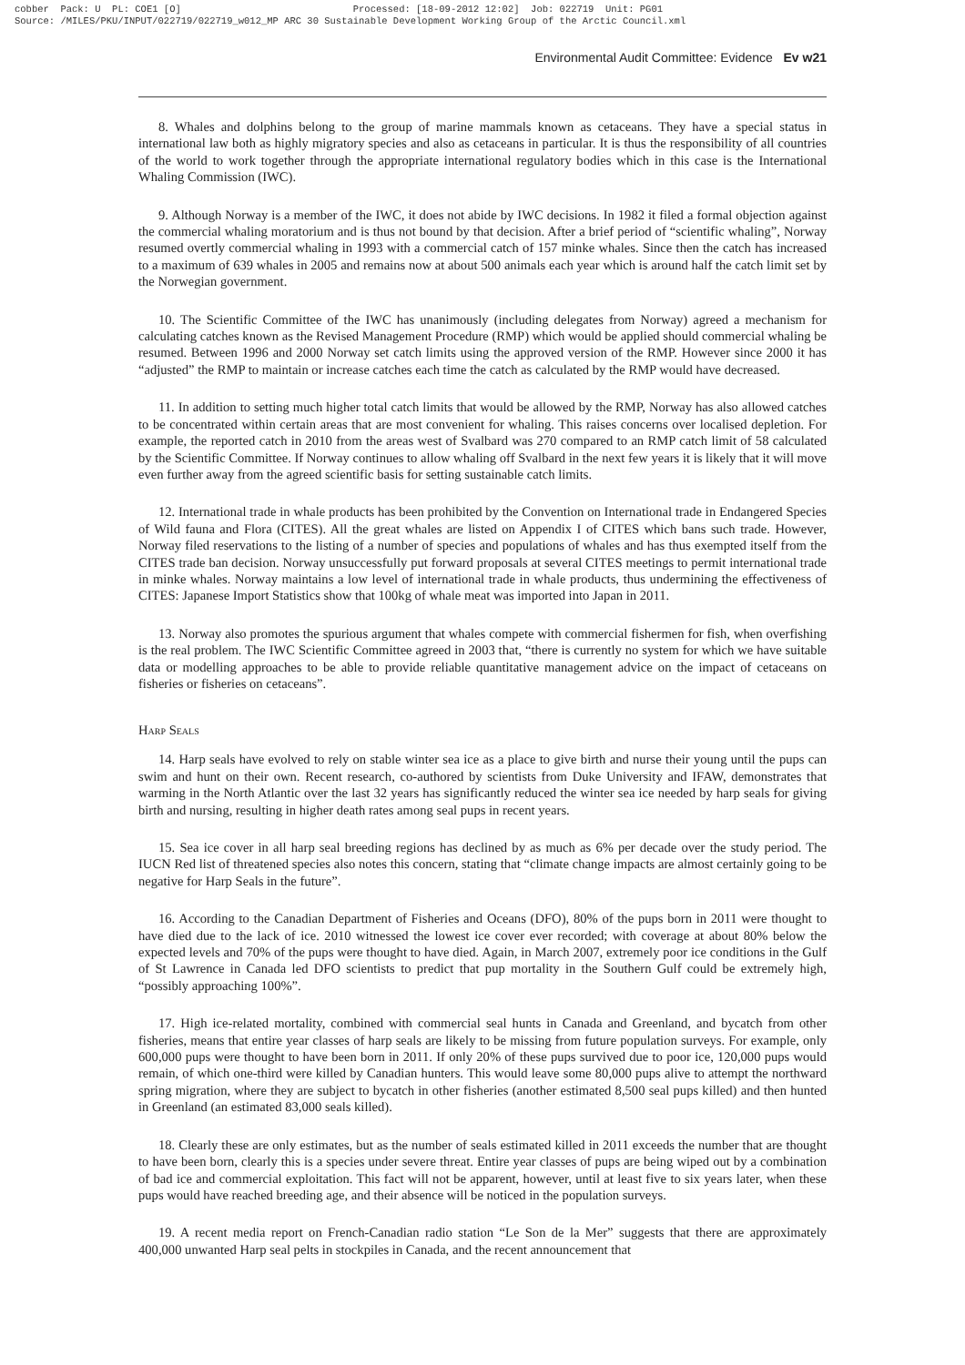cobber Pack: U PL: COE1 [O] Processed: [18-09-2012 12:02] Job: 022719 Unit: PG01 Source: /MILES/PKU/INPUT/022719/022719_w012_MP ARC 30 Sustainable Development Working Group of the Arctic Council.xml
Environmental Audit Committee: Evidence Ev w21
8. Whales and dolphins belong to the group of marine mammals known as cetaceans. They have a special status in international law both as highly migratory species and also as cetaceans in particular. It is thus the responsibility of all countries of the world to work together through the appropriate international regulatory bodies which in this case is the International Whaling Commission (IWC).
9. Although Norway is a member of the IWC, it does not abide by IWC decisions. In 1982 it filed a formal objection against the commercial whaling moratorium and is thus not bound by that decision. After a brief period of “scientific whaling”, Norway resumed overtly commercial whaling in 1993 with a commercial catch of 157 minke whales. Since then the catch has increased to a maximum of 639 whales in 2005 and remains now at about 500 animals each year which is around half the catch limit set by the Norwegian government.
10. The Scientific Committee of the IWC has unanimously (including delegates from Norway) agreed a mechanism for calculating catches known as the Revised Management Procedure (RMP) which would be applied should commercial whaling be resumed. Between 1996 and 2000 Norway set catch limits using the approved version of the RMP. However since 2000 it has “adjusted” the RMP to maintain or increase catches each time the catch as calculated by the RMP would have decreased.
11. In addition to setting much higher total catch limits that would be allowed by the RMP, Norway has also allowed catches to be concentrated within certain areas that are most convenient for whaling. This raises concerns over localised depletion. For example, the reported catch in 2010 from the areas west of Svalbard was 270 compared to an RMP catch limit of 58 calculated by the Scientific Committee. If Norway continues to allow whaling off Svalbard in the next few years it is likely that it will move even further away from the agreed scientific basis for setting sustainable catch limits.
12. International trade in whale products has been prohibited by the Convention on International trade in Endangered Species of Wild fauna and Flora (CITES). All the great whales are listed on Appendix I of CITES which bans such trade. However, Norway filed reservations to the listing of a number of species and populations of whales and has thus exempted itself from the CITES trade ban decision. Norway unsuccessfully put forward proposals at several CITES meetings to permit international trade in minke whales. Norway maintains a low level of international trade in whale products, thus undermining the effectiveness of CITES: Japanese Import Statistics show that 100kg of whale meat was imported into Japan in 2011.
13. Norway also promotes the spurious argument that whales compete with commercial fishermen for fish, when overfishing is the real problem. The IWC Scientific Committee agreed in 2003 that, “there is currently no system for which we have suitable data or modelling approaches to be able to provide reliable quantitative management advice on the impact of cetaceans on fisheries or fisheries on cetaceans”.
Harp Seals
14. Harp seals have evolved to rely on stable winter sea ice as a place to give birth and nurse their young until the pups can swim and hunt on their own. Recent research, co-authored by scientists from Duke University and IFAW, demonstrates that warming in the North Atlantic over the last 32 years has significantly reduced the winter sea ice needed by harp seals for giving birth and nursing, resulting in higher death rates among seal pups in recent years.
15. Sea ice cover in all harp seal breeding regions has declined by as much as 6% per decade over the study period. The IUCN Red list of threatened species also notes this concern, stating that “climate change impacts are almost certainly going to be negative for Harp Seals in the future”.
16. According to the Canadian Department of Fisheries and Oceans (DFO), 80% of the pups born in 2011 were thought to have died due to the lack of ice. 2010 witnessed the lowest ice cover ever recorded; with coverage at about 80% below the expected levels and 70% of the pups were thought to have died. Again, in March 2007, extremely poor ice conditions in the Gulf of St Lawrence in Canada led DFO scientists to predict that pup mortality in the Southern Gulf could be extremely high, “possibly approaching 100%”.
17. High ice-related mortality, combined with commercial seal hunts in Canada and Greenland, and bycatch from other fisheries, means that entire year classes of harp seals are likely to be missing from future population surveys. For example, only 600,000 pups were thought to have been born in 2011. If only 20% of these pups survived due to poor ice, 120,000 pups would remain, of which one-third were killed by Canadian hunters. This would leave some 80,000 pups alive to attempt the northward spring migration, where they are subject to bycatch in other fisheries (another estimated 8,500 seal pups killed) and then hunted in Greenland (an estimated 83,000 seals killed).
18. Clearly these are only estimates, but as the number of seals estimated killed in 2011 exceeds the number that are thought to have been born, clearly this is a species under severe threat. Entire year classes of pups are being wiped out by a combination of bad ice and commercial exploitation. This fact will not be apparent, however, until at least five to six years later, when these pups would have reached breeding age, and their absence will be noticed in the population surveys.
19. A recent media report on French-Canadian radio station “Le Son de la Mer” suggests that there are approximately 400,000 unwanted Harp seal pelts in stockpiles in Canada, and the recent announcement that